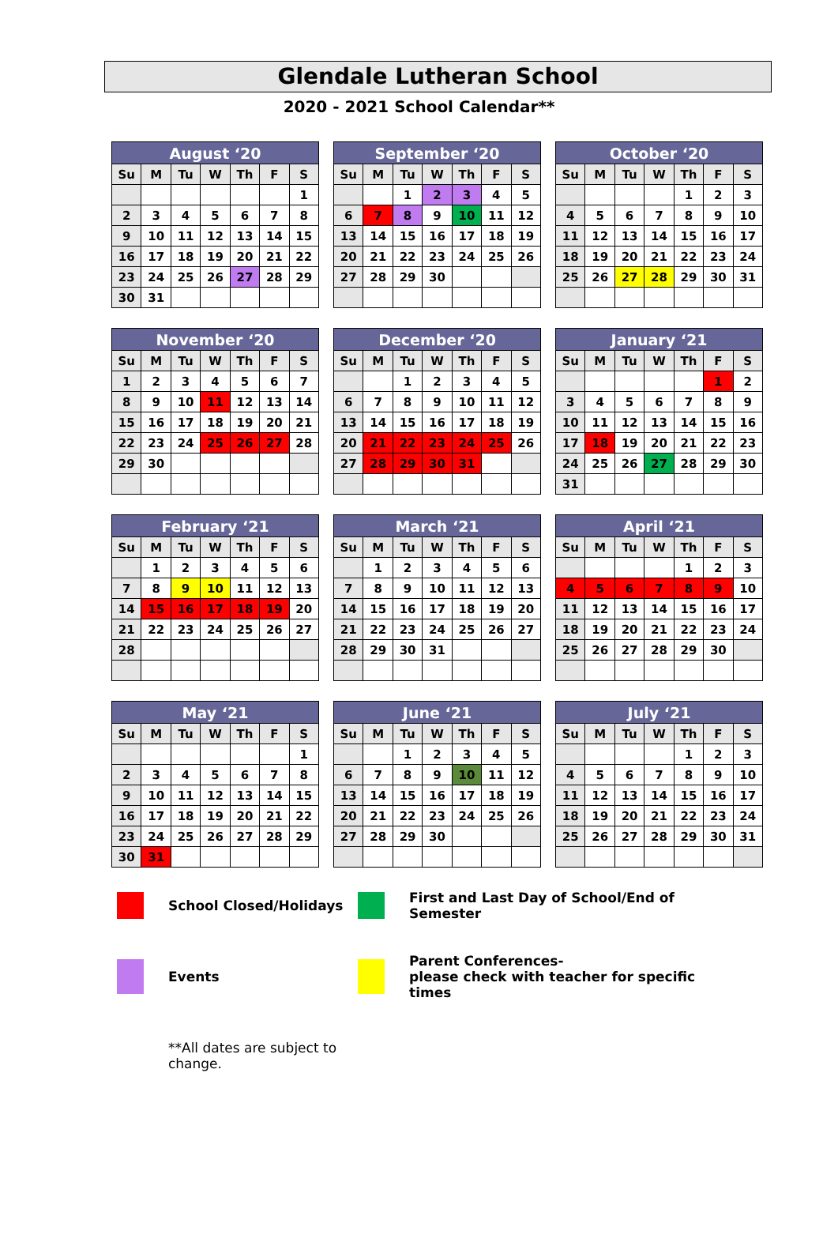Glendale Lutheran School
2020 - 2021 School Calendar**
| August ‘20 | | | | | | |
| --- | --- | --- | --- | --- | --- | --- |
| Su | M | Tu | W | Th | F | S |
| | | | | | | 1 |
| 2 | 3 | 4 | 5 | 6 | 7 | 8 |
| 9 | 10 | 11 | 12 | 13 | 14 | 15 |
| 16 | 17 | 18 | 19 | 20 | 21 | 22 |
| 23 | 24 | 25 | 26 | 27 | 28 | 29 |
| 30 | 31 | | | | | |
| September ‘20 | | | | | | |
| --- | --- | --- | --- | --- | --- | --- |
| Su | M | Tu | W | Th | F | S |
| | | 1 | 2 | 3 | 4 | 5 |
| 6 | 7 | 8 | 9 | 10 | 11 | 12 |
| 13 | 14 | 15 | 16 | 17 | 18 | 19 |
| 20 | 21 | 22 | 23 | 24 | 25 | 26 |
| 27 | 28 | 29 | 30 | | | |
| October ‘20 | | | | | | |
| --- | --- | --- | --- | --- | --- | --- |
| Su | M | Tu | W | Th | F | S |
| | | | | 1 | 2 | 3 |
| 4 | 5 | 6 | 7 | 8 | 9 | 10 |
| 11 | 12 | 13 | 14 | 15 | 16 | 17 |
| 18 | 19 | 20 | 21 | 22 | 23 | 24 |
| 25 | 26 | 27 | 28 | 29 | 30 | 31 |
| November ‘20 | | | | | | |
| --- | --- | --- | --- | --- | --- | --- |
| Su | M | Tu | W | Th | F | S |
| 1 | 2 | 3 | 4 | 5 | 6 | 7 |
| 8 | 9 | 10 | 11 | 12 | 13 | 14 |
| 15 | 16 | 17 | 18 | 19 | 20 | 21 |
| 22 | 23 | 24 | 25 | 26 | 27 | 28 |
| 29 | 30 | | | | | |
| December ‘20 | | | | | | |
| --- | --- | --- | --- | --- | --- | --- |
| Su | M | Tu | W | Th | F | S |
| | | 1 | 2 | 3 | 4 | 5 |
| 6 | 7 | 8 | 9 | 10 | 11 | 12 |
| 13 | 14 | 15 | 16 | 17 | 18 | 19 |
| 20 | 21 | 22 | 23 | 24 | 25 | 26 |
| 27 | 28 | 29 | 30 | 31 | | |
| January ‘21 | | | | | | |
| --- | --- | --- | --- | --- | --- | --- |
| Su | M | Tu | W | Th | F | S |
| | | | | | 1 | 2 |
| 3 | 4 | 5 | 6 | 7 | 8 | 9 |
| 10 | 11 | 12 | 13 | 14 | 15 | 16 |
| 17 | 18 | 19 | 20 | 21 | 22 | 23 |
| 24 | 25 | 26 | 27 | 28 | 29 | 30 |
| 31 | | | | | | |
| February ‘21 | | | | | | |
| --- | --- | --- | --- | --- | --- | --- |
| Su | M | Tu | W | Th | F | S |
| | 1 | 2 | 3 | 4 | 5 | 6 |
| 7 | 8 | 9 | 10 | 11 | 12 | 13 |
| 14 | 15 | 16 | 17 | 18 | 19 | 20 |
| 21 | 22 | 23 | 24 | 25 | 26 | 27 |
| 28 | | | | | | |
| March ‘21 | | | | | | |
| --- | --- | --- | --- | --- | --- | --- |
| Su | M | Tu | W | Th | F | S |
| | 1 | 2 | 3 | 4 | 5 | 6 |
| 7 | 8 | 9 | 10 | 11 | 12 | 13 |
| 14 | 15 | 16 | 17 | 18 | 19 | 20 |
| 21 | 22 | 23 | 24 | 25 | 26 | 27 |
| 28 | 29 | 30 | 31 | | | |
| April ‘21 | | | | | | |
| --- | --- | --- | --- | --- | --- | --- |
| Su | M | Tu | W | Th | F | S |
| | | | | 1 | 2 | 3 |
| 4 | 5 | 6 | 7 | 8 | 9 | 10 |
| 11 | 12 | 13 | 14 | 15 | 16 | 17 |
| 18 | 19 | 20 | 21 | 22 | 23 | 24 |
| 25 | 26 | 27 | 28 | 29 | 30 | |
| May ‘21 | | | | | | |
| --- | --- | --- | --- | --- | --- | --- |
| Su | M | Tu | W | Th | F | S |
| | | | | | | 1 |
| 2 | 3 | 4 | 5 | 6 | 7 | 8 |
| 9 | 10 | 11 | 12 | 13 | 14 | 15 |
| 16 | 17 | 18 | 19 | 20 | 21 | 22 |
| 23 | 24 | 25 | 26 | 27 | 28 | 29 |
| 30 | 31 | | | | | |
| June ‘21 | | | | | | |
| --- | --- | --- | --- | --- | --- | --- |
| Su | M | Tu | W | Th | F | S |
| | | 1 | 2 | 3 | 4 | 5 |
| 6 | 7 | 8 | 9 | 10 | 11 | 12 |
| 13 | 14 | 15 | 16 | 17 | 18 | 19 |
| 20 | 21 | 22 | 23 | 24 | 25 | 26 |
| 27 | 28 | 29 | 30 | | | |
| July ‘21 | | | | | | |
| --- | --- | --- | --- | --- | --- | --- |
| Su | M | Tu | W | Th | F | S |
| | | | | 1 | 2 | 3 |
| 4 | 5 | 6 | 7 | 8 | 9 | 10 |
| 11 | 12 | 13 | 14 | 15 | 16 | 17 |
| 18 | 19 | 20 | 21 | 22 | 23 | 24 |
| 25 | 26 | 27 | 28 | 29 | 30 | 31 |
School Closed/Holidays
First and Last Day of School/End of Semester
Events
Parent Conferences-
please check with teacher for specific times
**All dates are subject to change.